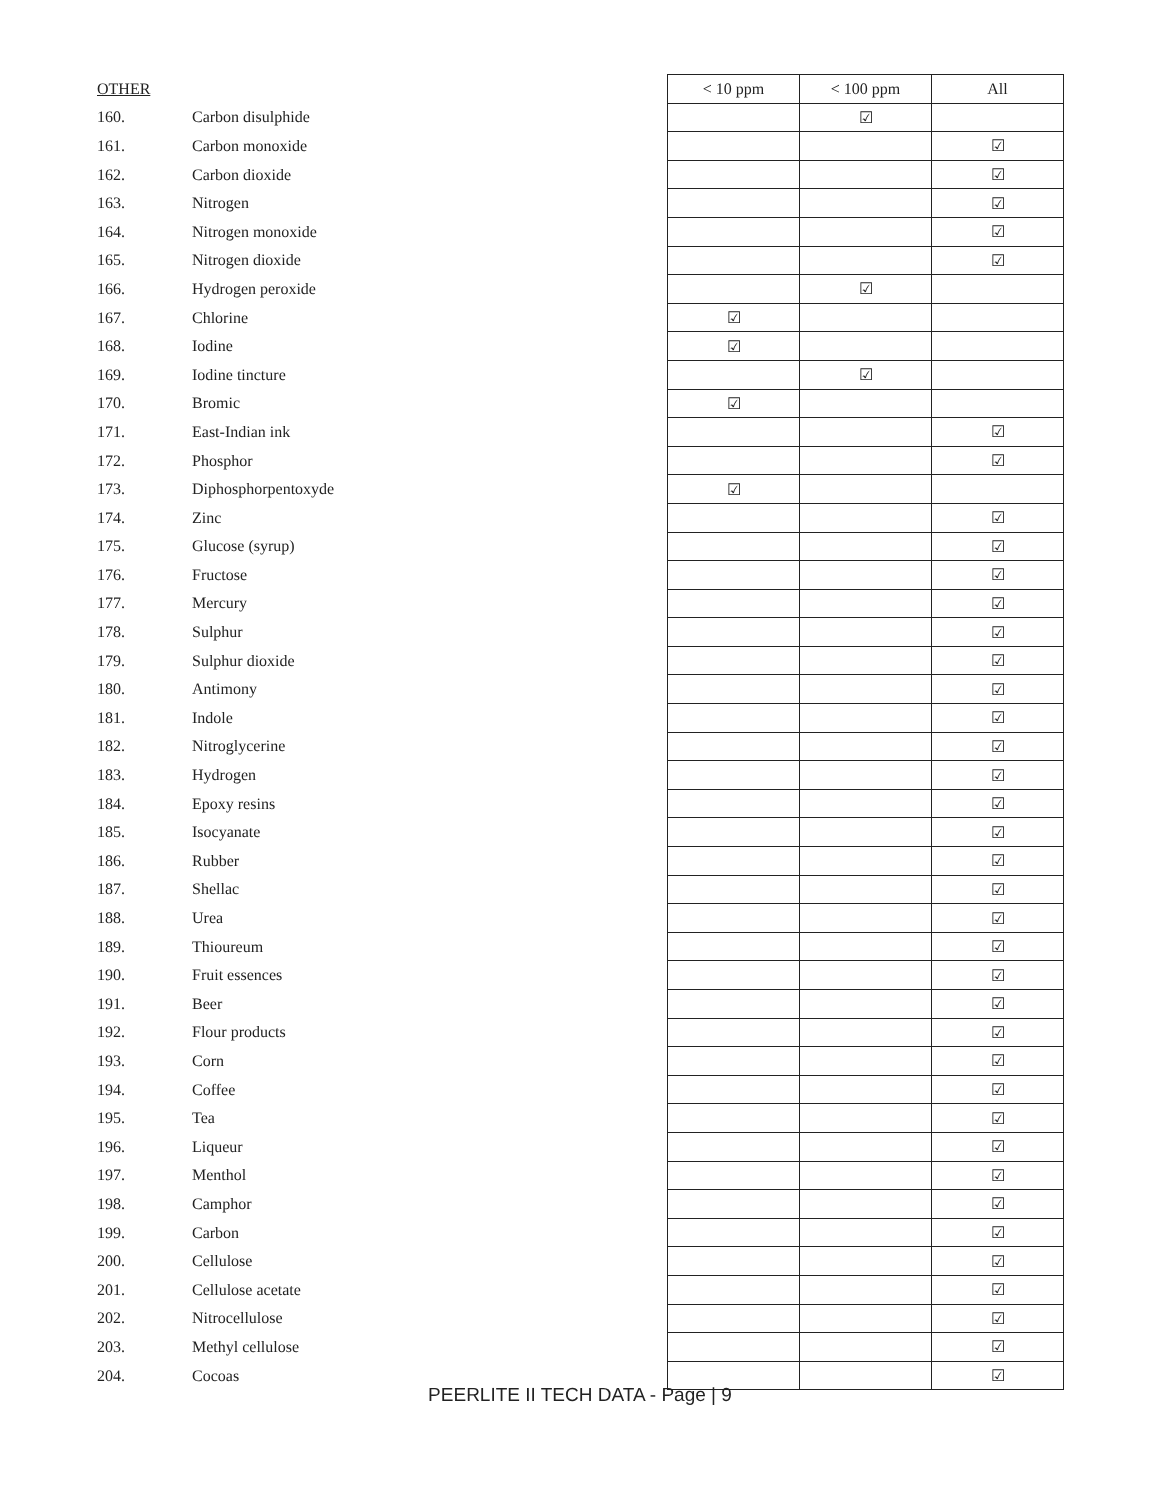| OTHER | | < 10 ppm | < 100 ppm | All |
| --- | --- | --- | --- | --- |
| 160. | Carbon disulphide | | ☑ | |
| 161. | Carbon monoxide | | | ☑ |
| 162. | Carbon dioxide | | | ☑ |
| 163. | Nitrogen | | | ☑ |
| 164. | Nitrogen monoxide | | | ☑ |
| 165. | Nitrogen dioxide | | | ☑ |
| 166. | Hydrogen peroxide | | ☑ | |
| 167. | Chlorine | ☑ | | |
| 168. | Iodine | ☑ | | |
| 169. | Iodine tincture | | ☑ | |
| 170. | Bromic | ☑ | | |
| 171. | East-Indian ink | | | ☑ |
| 172. | Phosphor | | | ☑ |
| 173. | Diphosphorpentoxyde | ☑ | | |
| 174. | Zinc | | | ☑ |
| 175. | Glucose (syrup) | | | ☑ |
| 176. | Fructose | | | ☑ |
| 177. | Mercury | | | ☑ |
| 178. | Sulphur | | | ☑ |
| 179. | Sulphur dioxide | | | ☑ |
| 180. | Antimony | | | ☑ |
| 181. | Indole | | | ☑ |
| 182. | Nitroglycerine | | | ☑ |
| 183. | Hydrogen | | | ☑ |
| 184. | Epoxy resins | | | ☑ |
| 185. | Isocyanate | | | ☑ |
| 186. | Rubber | | | ☑ |
| 187. | Shellac | | | ☑ |
| 188. | Urea | | | ☑ |
| 189. | Thioureum | | | ☑ |
| 190. | Fruit essences | | | ☑ |
| 191. | Beer | | | ☑ |
| 192. | Flour products | | | ☑ |
| 193. | Corn | | | ☑ |
| 194. | Coffee | | | ☑ |
| 195. | Tea | | | ☑ |
| 196. | Liqueur | | | ☑ |
| 197. | Menthol | | | ☑ |
| 198. | Camphor | | | ☑ |
| 199. | Carbon | | | ☑ |
| 200. | Cellulose | | | ☑ |
| 201. | Cellulose acetate | | | ☑ |
| 202. | Nitrocellulose | | | ☑ |
| 203. | Methyl cellulose | | | ☑ |
| 204. | Cocoas | | | ☑ |
PEERLITE II TECH DATA - Page | 9